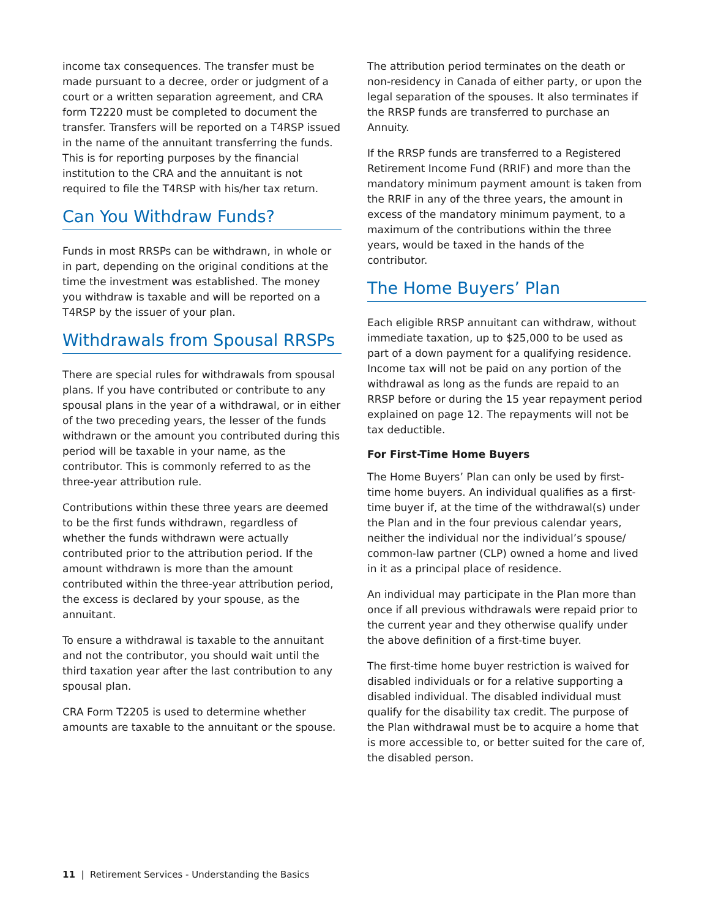income tax consequences. The transfer must be made pursuant to a decree, order or judgment of a court or a written separation agreement, and CRA form T2220 must be completed to document the transfer. Transfers will be reported on a T4RSP issued in the name of the annuitant transferring the funds. This is for reporting purposes by the financial institution to the CRA and the annuitant is not required to file the T4RSP with his/her tax return.
Can You Withdraw Funds?
Funds in most RRSPs can be withdrawn, in whole or in part, depending on the original conditions at the time the investment was established. The money you withdraw is taxable and will be reported on a T4RSP by the issuer of your plan.
Withdrawals from Spousal RRSPs
There are special rules for withdrawals from spousal plans. If you have contributed or contribute to any spousal plans in the year of a withdrawal, or in either of the two preceding years, the lesser of the funds withdrawn or the amount you contributed during this period will be taxable in your name, as the contributor. This is commonly referred to as the three-year attribution rule.
Contributions within these three years are deemed to be the first funds withdrawn, regardless of whether the funds withdrawn were actually contributed prior to the attribution period. If the amount withdrawn is more than the amount contributed within the three-year attribution period, the excess is declared by your spouse, as the annuitant.
To ensure a withdrawal is taxable to the annuitant and not the contributor, you should wait until the third taxation year after the last contribution to any spousal plan.
CRA Form T2205 is used to determine whether amounts are taxable to the annuitant or the spouse.
The attribution period terminates on the death or non-residency in Canada of either party, or upon the legal separation of the spouses. It also terminates if the RRSP funds are transferred to purchase an Annuity.
If the RRSP funds are transferred to a Registered Retirement Income Fund (RRIF) and more than the mandatory minimum payment amount is taken from the RRIF in any of the three years, the amount in excess of the mandatory minimum payment, to a maximum of the contributions within the three years, would be taxed in the hands of the contributor.
The Home Buyers’ Plan
Each eligible RRSP annuitant can withdraw, without immediate taxation, up to $25,000 to be used as part of a down payment for a qualifying residence. Income tax will not be paid on any portion of the withdrawal as long as the funds are repaid to an RRSP before or during the 15 year repayment period explained on page 12. The repayments will not be tax deductible.
For First-Time Home Buyers
The Home Buyers’ Plan can only be used by first-time home buyers. An individual qualifies as a first-time buyer if, at the time of the withdrawal(s) under the Plan and in the four previous calendar years, neither the individual nor the individual’s spouse/ common-law partner (CLP) owned a home and lived in it as a principal place of residence.
An individual may participate in the Plan more than once if all previous withdrawals were repaid prior to the current year and they otherwise qualify under the above definition of a first-time buyer.
The first-time home buyer restriction is waived for disabled individuals or for a relative supporting a disabled individual. The disabled individual must qualify for the disability tax credit. The purpose of the Plan withdrawal must be to acquire a home that is more accessible to, or better suited for the care of, the disabled person.
11 | Retirement Services - Understanding the Basics